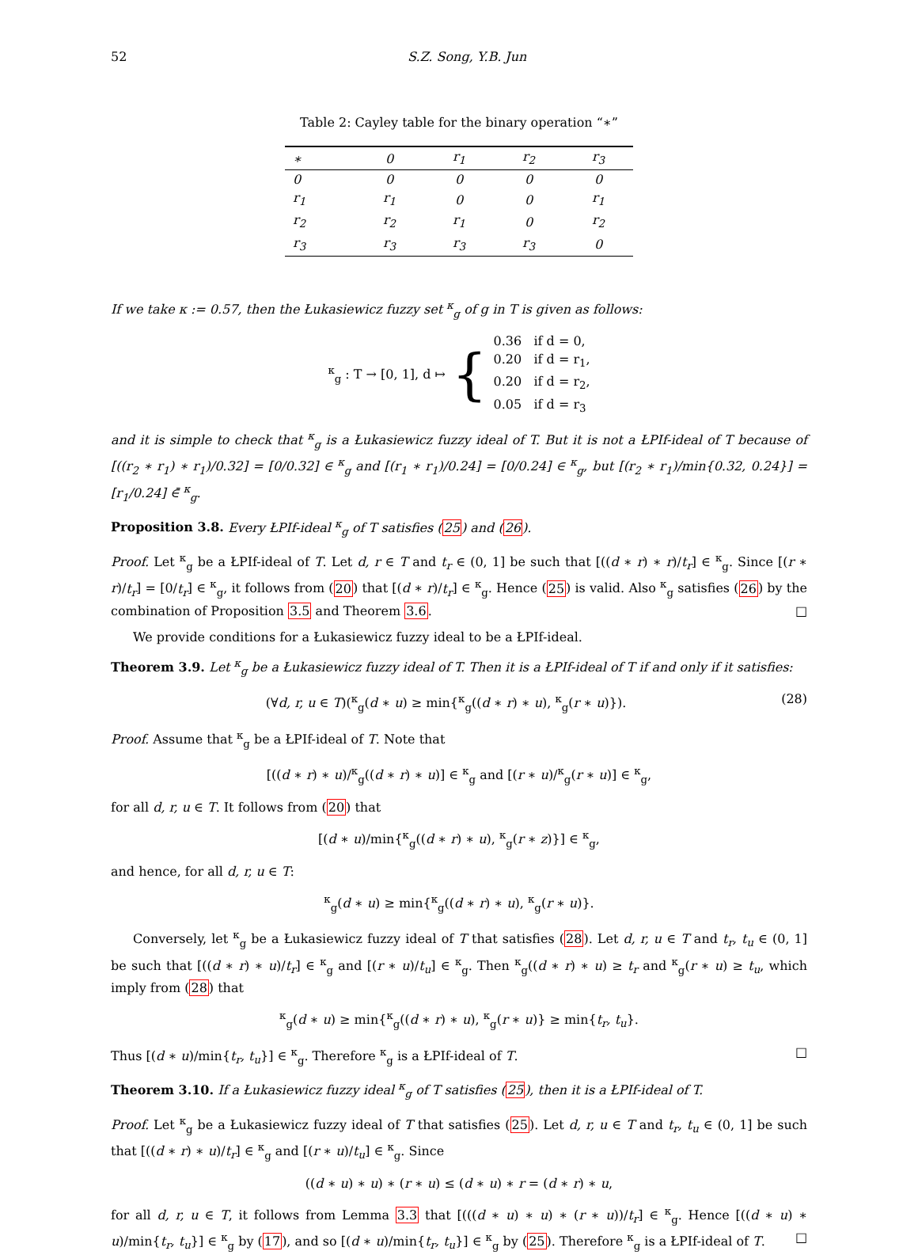52 S.Z. Song, Y.B. Jun
Table 2: Cayley table for the binary operation “∗”
| ∗ | 0 | r<sub>1</sub> | r<sub>2</sub> | r<sub>3</sub> |
| --- | --- | --- | --- | --- |
| 0 | 0 | 0 | 0 | 0 |
| r<sub>1</sub> | r<sub>1</sub> | 0 | 0 | r<sub>1</sub> |
| r<sub>2</sub> | r<sub>2</sub> | r<sub>1</sub> | 0 | r<sub>2</sub> |
| r<sub>3</sub> | r<sub>3</sub> | r<sub>3</sub> | r<sub>3</sub> | 0 |
If we take κ := 0.57, then the Łukasiewicz fuzzy set <sup>κ</sup><sub>g</sub> of g in T is given as follows:
<sup>κ</sup><sub>g</sub> : T → [0, 1], d ↦ { 0.36 if d = 0,
0.20 if d = r<sub>1</sub>,
0.20 if d = r<sub>2</sub>,
0.05 if d = r<sub>3</sub>
and it is simple to check that <sup>κ</sup><sub>g</sub> is a Łukasiewicz fuzzy ideal of T. But it is not a ŁPIf-ideal of T because of [((r<sub>2</sub> ∗ r<sub>1</sub>) ∗ r<sub>1</sub>)/0.32] = [0/0.32] ∈ <sup>κ</sup><sub>g</sub> and [(r<sub>1</sub> ∗ r<sub>1</sub>)/0.24] = [0/0.24] ∈ <sup>κ</sup><sub>g</sub>, but [(r<sub>2</sub> ∗ r<sub>1</sub>)/min{0.32, 0.24}] = [r<sub>1</sub>/0.24] ∈̄ <sup>κ</sup><sub>g</sub>.
Proposition 3.8. Every ŁPIf-ideal <sup>κ</sup><sub>g</sub> of T satisfies (25) and (26).
Proof. Let <sup>κ</sup><sub>g</sub> be a ŁPIf-ideal of T. Let d, r ∈ T and t<sub>r</sub> ∈ (0, 1] be such that [((d ∗ r) ∗ r)/t<sub>r</sub>] ∈ <sup>κ</sup><sub>g</sub>. Since [(r ∗ r)/t<sub>r</sub>] = [0/t<sub>r</sub>] ∈ <sup>κ</sup><sub>g</sub>, it follows from (20) that [(d ∗ r)/t<sub>r</sub>] ∈ <sup>κ</sup><sub>g</sub>. Hence (25) is valid. Also <sup>κ</sup><sub>g</sub> satisfies (26) by the combination of Proposition 3.5 and Theorem 3.6. □
We provide conditions for a Łukasiewicz fuzzy ideal to be a ŁPIf-ideal.
Theorem 3.9. Let <sup>κ</sup><sub>g</sub> be a Łukasiewicz fuzzy ideal of T. Then it is a ŁPIf-ideal of T if and only if it satisfies:
(∀d, r, u ∈ T)(<sup>κ</sup><sub>g</sub>(d ∗ u) ≥ min{<sup>κ</sup><sub>g</sub>((d ∗ r) ∗ u), <sup>κ</sup><sub>g</sub>(r ∗ u)}). (28)
Proof. Assume that <sup>κ</sup><sub>g</sub> be a ŁPIf-ideal of T. Note that
[((d ∗ r) ∗ u)/<sup>κ</sup><sub>g</sub>((d ∗ r) ∗ u)] ∈ <sup>κ</sup><sub>g</sub> and [(r ∗ u)/<sup>κ</sup><sub>g</sub>(r ∗ u)] ∈ <sup>κ</sup><sub>g</sub>,
for all d, r, u ∈ T. It follows from (20) that
[(d ∗ u)/min{<sup>κ</sup><sub>g</sub>((d ∗ r) ∗ u), <sup>κ</sup><sub>g</sub>(r ∗ z)}] ∈ <sup>κ</sup><sub>g</sub>,
and hence, for all d, r, u ∈ T:
<sup>κ</sup><sub>g</sub>(d ∗ u) ≥ min{<sup>κ</sup><sub>g</sub>((d ∗ r) ∗ u), <sup>κ</sup><sub>g</sub>(r ∗ u)}.
Conversely, let <sup>κ</sup><sub>g</sub> be a Łukasiewicz fuzzy ideal of T that satisfies (28). Let d, r, u ∈ T and t<sub>r</sub>, t<sub>u</sub> ∈ (0, 1] be such that [((d ∗ r) ∗ u)/t<sub>r</sub>] ∈ <sup>κ</sup><sub>g</sub> and [(r ∗ u)/t<sub>u</sub>] ∈ <sup>κ</sup><sub>g</sub>. Then <sup>κ</sup><sub>g</sub>((d ∗ r) ∗ u) ≥ t<sub>r</sub> and <sup>κ</sup><sub>g</sub>(r ∗ u) ≥ t<sub>u</sub>, which imply from (28) that
<sup>κ</sup><sub>g</sub>(d ∗ u) ≥ min{<sup>κ</sup><sub>g</sub>((d ∗ r) ∗ u), <sup>κ</sup><sub>g</sub>(r ∗ u)} ≥ min{t<sub>r</sub>, t<sub>u</sub>}.
Thus [(d ∗ u)/min{t<sub>r</sub>, t<sub>u</sub>}] ∈ <sup>κ</sup><sub>g</sub>. Therefore <sup>κ</sup><sub>g</sub> is a ŁPIf-ideal of T. □
Theorem 3.10. If a Łukasiewicz fuzzy ideal <sup>κ</sup><sub>g</sub> of T satisfies (25), then it is a ŁPIf-ideal of T.
Proof. Let <sup>κ</sup><sub>g</sub> be a Łukasiewicz fuzzy ideal of T that satisfies (25). Let d, r, u ∈ T and t<sub>r</sub>, t<sub>u</sub> ∈ (0, 1] be such that [((d ∗ r) ∗ u)/t<sub>r</sub>] ∈ <sup>κ</sup><sub>g</sub> and [(r ∗ u)/t<sub>u</sub>] ∈ <sup>κ</sup><sub>g</sub>. Since
((d ∗ u) ∗ u) ∗ (r ∗ u) ≤ (d ∗ u) ∗ r = (d ∗ r) ∗ u,
for all d, r, u ∈ T, it follows from Lemma 3.3 that [(((d ∗ u) ∗ u) ∗ (r ∗ u))/t<sub>r</sub>] ∈ <sup>κ</sup><sub>g</sub>. Hence [((d ∗ u) ∗ u)/min{t<sub>r</sub>, t<sub>u</sub>}] ∈ <sup>κ</sup><sub>g</sub> by (17), and so [(d ∗ u)/min{t<sub>r</sub>, t<sub>u</sub>}] ∈ <sup>κ</sup><sub>g</sub> by (25). Therefore <sup>κ</sup><sub>g</sub> is a ŁPIf-ideal of T. □